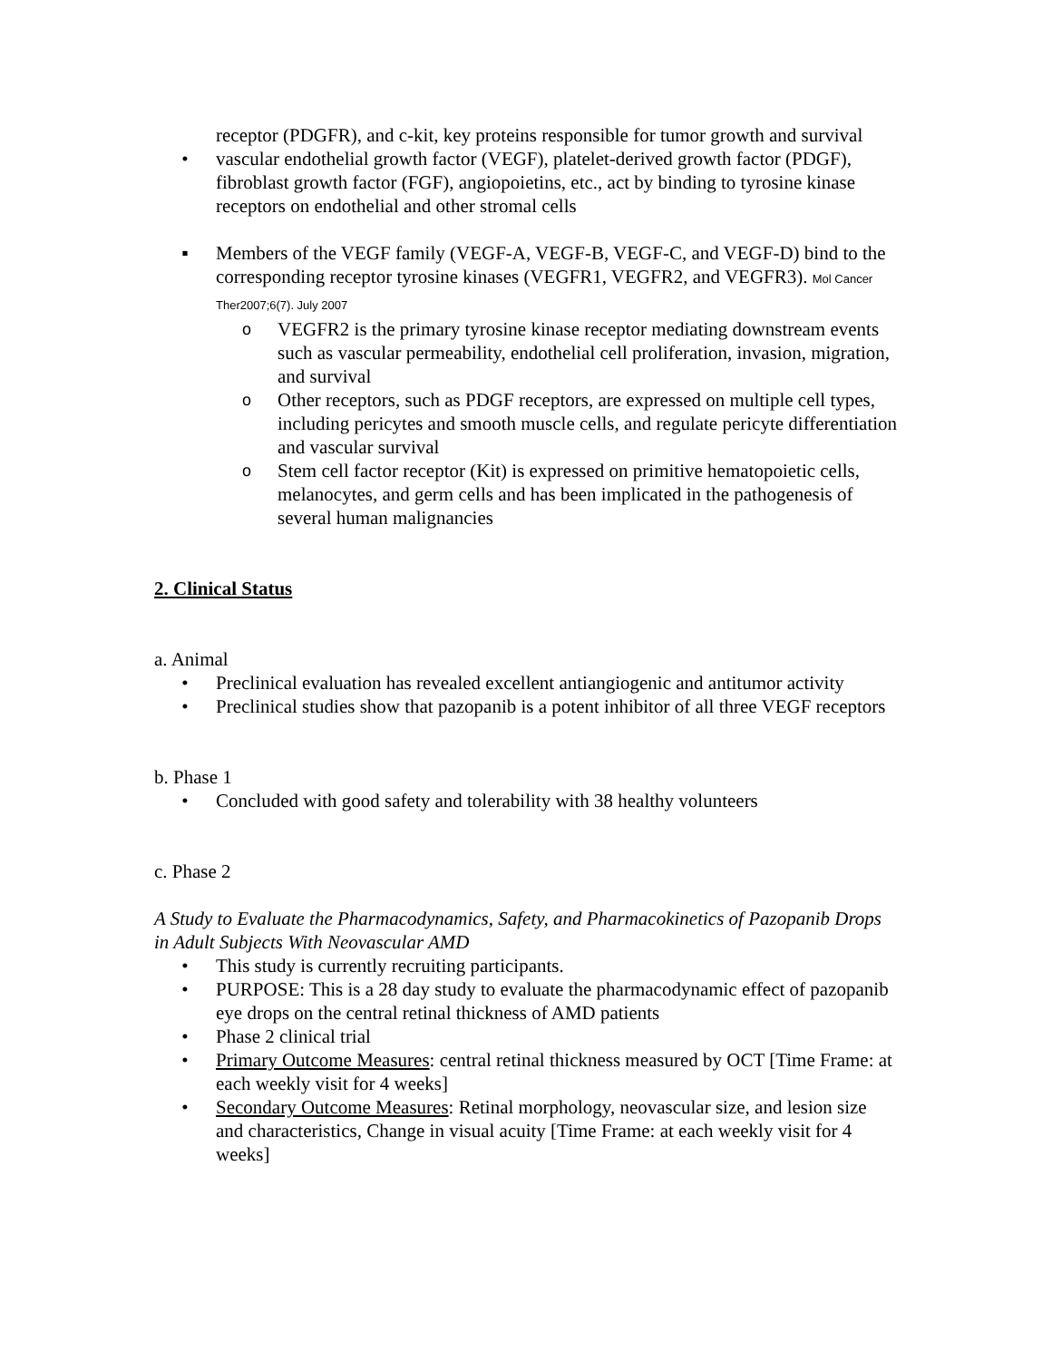receptor (PDGFR), and c-kit, key proteins responsible for tumor growth and survival
• vascular endothelial growth factor (VEGF), platelet-derived growth factor (PDGF), fibroblast growth factor (FGF), angiopoietins, etc., act by binding to tyrosine kinase receptors on endothelial and other stromal cells
▪ Members of the VEGF family (VEGF-A, VEGF-B, VEGF-C, and VEGF-D) bind to the corresponding receptor tyrosine kinases (VEGFR1, VEGFR2, and VEGFR3). Mol Cancer Ther2007;6(7). July 2007
o
VEGFR2 is the primary tyrosine kinase receptor mediating downstream events such as vascular permeability, endothelial cell proliferation, invasion, migration, and survival
o
Other receptors, such as PDGF receptors, are expressed on multiple cell types, including pericytes and smooth muscle cells, and regulate pericyte differentiation and vascular survival
o
Stem cell factor receptor (Kit) is expressed on primitive hematopoietic cells, melanocytes, and germ cells and has been implicated in the pathogenesis of several human malignancies
2. Clinical Status
a. Animal
• Preclinical evaluation has revealed excellent antiangiogenic and antitumor activity
• Preclinical studies show that pazopanib is a potent inhibitor of all three VEGF receptors
b. Phase 1
• Concluded with good safety and tolerability with 38 healthy volunteers
c. Phase 2
A Study to Evaluate the Pharmacodynamics, Safety, and Pharmacokinetics of Pazopanib Drops in Adult Subjects With Neovascular AMD
• This study is currently recruiting participants.
• PURPOSE: This is a 28 day study to evaluate the pharmacodynamic effect of pazopanib eye drops on the central retinal thickness of AMD patients
• Phase 2 clinical trial
• Primary Outcome Measures: central retinal thickness measured by OCT [Time Frame: at each weekly visit for 4 weeks]
• Secondary Outcome Measures: Retinal morphology, neovascular size, and lesion size and characteristics, Change in visual acuity [Time Frame: at each weekly visit for 4 weeks]